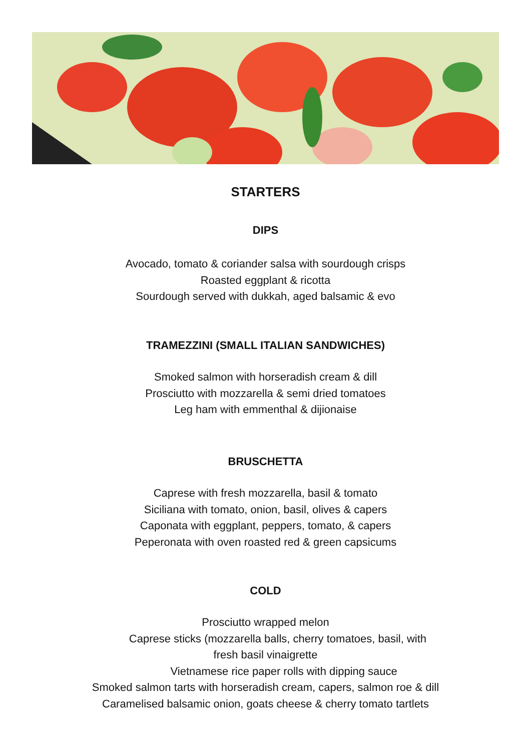STARTERS
DIPS
Avocado, tomato & coriander salsa with sourdough crisps
Roasted eggplant & ricotta
Sourdough served with dukkah, aged balsamic & evo
TRAMEZZINI (SMALL ITALIAN SANDWICHES)
Smoked salmon with horseradish cream & dill
Prosciutto with mozzarella & semi dried tomatoes
Leg ham with emmenthal & dijionaise
BRUSCHETTA
Caprese with fresh mozzarella, basil & tomato
Siciliana with tomato, onion, basil, olives & capers
Caponata with eggplant, peppers, tomato, & capers
Peperonata with oven roasted red & green capsicums
COLD
Prosciutto wrapped melon
Caprese sticks (mozzarella balls, cherry tomatoes, basil, with
fresh basil vinaigrette
Vietnamese rice paper rolls with dipping sauce
Smoked salmon tarts with horseradish cream, capers, salmon roe & dill
Caramelised balsamic onion, goats cheese & cherry tomato tartlets